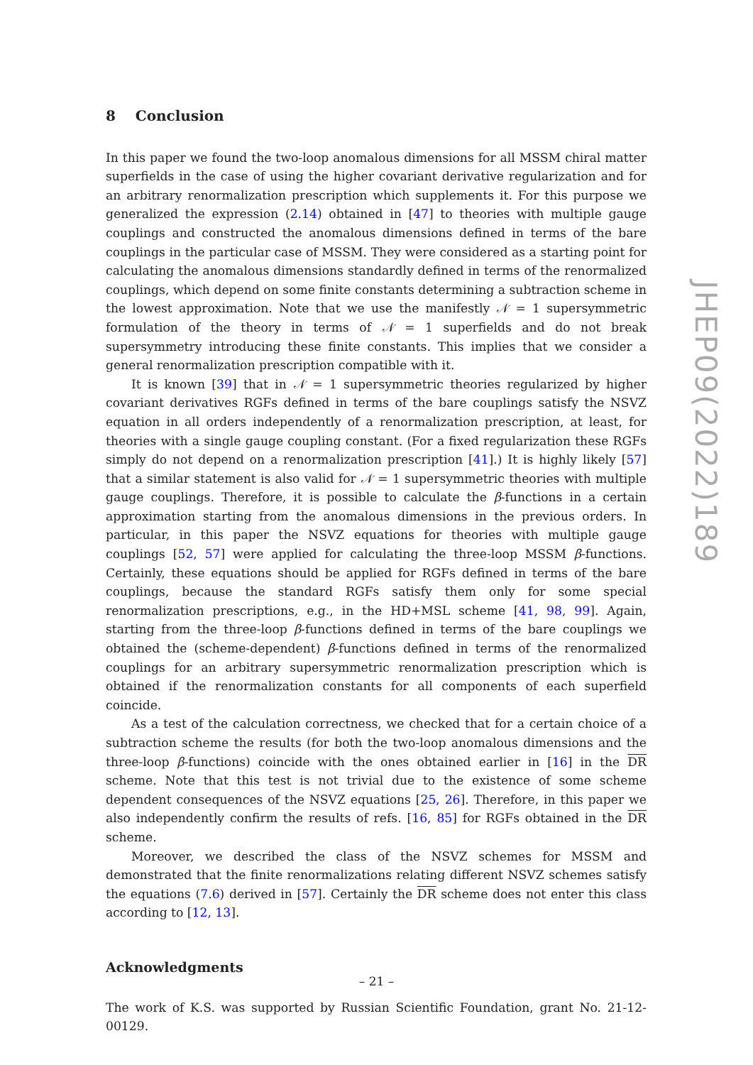8 Conclusion
In this paper we found the two-loop anomalous dimensions for all MSSM chiral matter superfields in the case of using the higher covariant derivative regularization and for an arbitrary renormalization prescription which supplements it. For this purpose we generalized the expression (2.14) obtained in [47] to theories with multiple gauge couplings and constructed the anomalous dimensions defined in terms of the bare couplings in the particular case of MSSM. They were considered as a starting point for calculating the anomalous dimensions standardly defined in terms of the renormalized couplings, which depend on some finite constants determining a subtraction scheme in the lowest approximation. Note that we use the manifestly 𝒩 = 1 supersymmetric formulation of the theory in terms of 𝒩 = 1 superfields and do not break supersymmetry introducing these finite constants. This implies that we consider a general renormalization prescription compatible with it.
It is known [39] that in 𝒩 = 1 supersymmetric theories regularized by higher covariant derivatives RGFs defined in terms of the bare couplings satisfy the NSVZ equation in all orders independently of a renormalization prescription, at least, for theories with a single gauge coupling constant. (For a fixed regularization these RGFs simply do not depend on a renormalization prescription [41].) It is highly likely [57] that a similar statement is also valid for 𝒩 = 1 supersymmetric theories with multiple gauge couplings. Therefore, it is possible to calculate the β-functions in a certain approximation starting from the anomalous dimensions in the previous orders. In particular, in this paper the NSVZ equations for theories with multiple gauge couplings [52, 57] were applied for calculating the three-loop MSSM β-functions. Certainly, these equations should be applied for RGFs defined in terms of the bare couplings, because the standard RGFs satisfy them only for some special renormalization prescriptions, e.g., in the HD+MSL scheme [41, 98, 99]. Again, starting from the three-loop β-functions defined in terms of the bare couplings we obtained the (scheme-dependent) β-functions defined in terms of the renormalized couplings for an arbitrary supersymmetric renormalization prescription which is obtained if the renormalization constants for all components of each superfield coincide.
As a test of the calculation correctness, we checked that for a certain choice of a subtraction scheme the results (for both the two-loop anomalous dimensions and the three-loop β-functions) coincide with the ones obtained earlier in [16] in the DR scheme. Note that this test is not trivial due to the existence of some scheme dependent consequences of the NSVZ equations [25, 26]. Therefore, in this paper we also independently confirm the results of refs. [16, 85] for RGFs obtained in the DR scheme.
Moreover, we described the class of the NSVZ schemes for MSSM and demonstrated that the finite renormalizations relating different NSVZ schemes satisfy the equations (7.6) derived in [57]. Certainly the DR scheme does not enter this class according to [12, 13].
Acknowledgments
The work of K.S. was supported by Russian Scientific Foundation, grant No. 21-12-00129.
JHEP09(2022)189
– 21 –